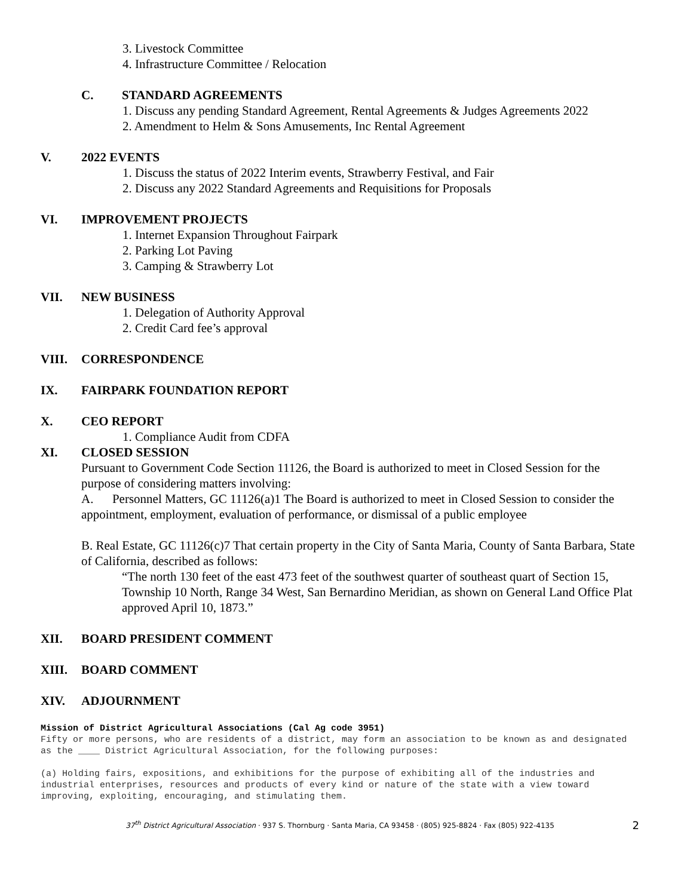3. Livestock Committee
4. Infrastructure Committee / Relocation
C. STANDARD AGREEMENTS
1. Discuss any pending Standard Agreement, Rental Agreements & Judges Agreements 2022
2. Amendment to Helm & Sons Amusements, Inc Rental Agreement
V. 2022 EVENTS
1. Discuss the status of 2022 Interim events, Strawberry Festival, and Fair
2. Discuss any 2022 Standard Agreements and Requisitions for Proposals
VI. IMPROVEMENT PROJECTS
1. Internet Expansion Throughout Fairpark
2. Parking Lot Paving
3. Camping & Strawberry Lot
VII. NEW BUSINESS
1. Delegation of Authority Approval
2. Credit Card fee’s approval
VIII. CORRESPONDENCE
IX. FAIRPARK FOUNDATION REPORT
X. CEO REPORT
1. Compliance Audit from CDFA
XI. CLOSED SESSION
Pursuant to Government Code Section 11126, the Board is authorized to meet in Closed Session for the purpose of considering matters involving:
A. Personnel Matters, GC 11126(a)1 The Board is authorized to meet in Closed Session to consider the appointment, employment, evaluation of performance, or dismissal of a public employee
B. Real Estate, GC 11126(c)7 That certain property in the City of Santa Maria, County of Santa Barbara, State of California, described as follows:
“The north 130 feet of the east 473 feet of the southwest quarter of southeast quart of Section 15, Township 10 North, Range 34 West, San Bernardino Meridian, as shown on General Land Office Plat approved April 10, 1873.”
XII. BOARD PRESIDENT COMMENT
XIII. BOARD COMMENT
XIV. ADJOURNMENT
Mission of District Agricultural Associations (Cal Ag code 3951)
Fifty or more persons, who are residents of a district, may form an association to be known as and designated as the ____ District Agricultural Association, for the following purposes:
(a) Holding fairs, expositions, and exhibitions for the purpose of exhibiting all of the industries and industrial enterprises, resources and products of every kind or nature of the state with a view toward improving, exploiting, encouraging, and stimulating them.
37<sup>th</sup> District Agricultural Association · 937 S. Thornburg · Santa Maria, CA 93458 · (805) 925-8824 · Fax (805) 922-4135 2